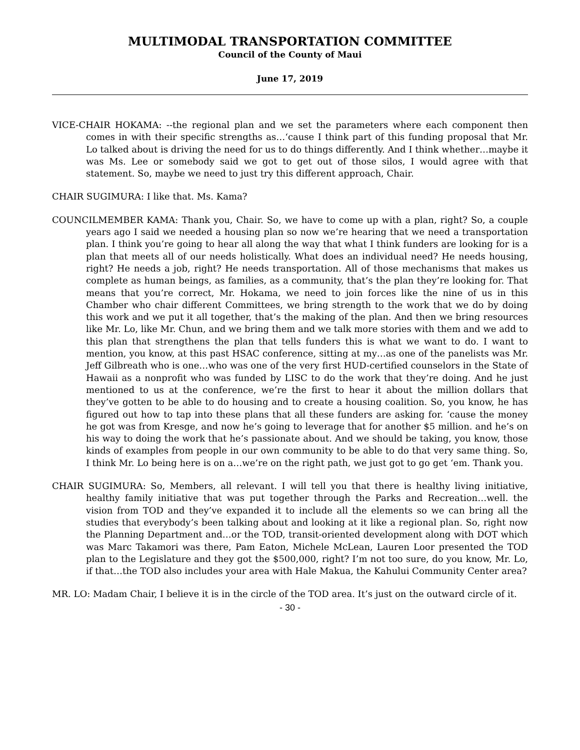MULTIMODAL TRANSPORTATION COMMITTEE
Council of the County of Maui
June 17, 2019
VICE-CHAIR HOKAMA: --the regional plan and we set the parameters where each component then comes in with their specific strengths as…‘cause I think part of this funding proposal that Mr. Lo talked about is driving the need for us to do things differently. And I think whether…maybe it was Ms. Lee or somebody said we got to get out of those silos, I would agree with that statement. So, maybe we need to just try this different approach, Chair.
CHAIR SUGIMURA: I like that. Ms. Kama?
COUNCILMEMBER KAMA: Thank you, Chair. So, we have to come up with a plan, right? So, a couple years ago I said we needed a housing plan so now we’re hearing that we need a transportation plan. I think you’re going to hear all along the way that what I think funders are looking for is a plan that meets all of our needs holistically. What does an individual need? He needs housing, right? He needs a job, right? He needs transportation. All of those mechanisms that makes us complete as human beings, as families, as a community, that’s the plan they’re looking for. That means that you’re correct, Mr. Hokama, we need to join forces like the nine of us in this Chamber who chair different Committees, we bring strength to the work that we do by doing this work and we put it all together, that’s the making of the plan. And then we bring resources like Mr. Lo, like Mr. Chun, and we bring them and we talk more stories with them and we add to this plan that strengthens the plan that tells funders this is what we want to do. I want to mention, you know, at this past HSAC conference, sitting at my…as one of the panelists was Mr. Jeff Gilbreath who is one…who was one of the very first HUD-certified counselors in the State of Hawaii as a nonprofit who was funded by LISC to do the work that they’re doing. And he just mentioned to us at the conference, we’re the first to hear it about the million dollars that they’ve gotten to be able to do housing and to create a housing coalition. So, you know, he has figured out how to tap into these plans that all these funders are asking for. ‘cause the money he got was from Kresge, and now he’s going to leverage that for another $5 million. and he’s on his way to doing the work that he’s passionate about. And we should be taking, you know, those kinds of examples from people in our own community to be able to do that very same thing. So, I think Mr. Lo being here is on a…we’re on the right path, we just got to go get ‘em. Thank you.
CHAIR SUGIMURA: So, Members, all relevant. I will tell you that there is healthy living initiative, healthy family initiative that was put together through the Parks and Recreation…well. the vision from TOD and they’ve expanded it to include all the elements so we can bring all the studies that everybody’s been talking about and looking at it like a regional plan. So, right now the Planning Department and…or the TOD, transit-oriented development along with DOT which was Marc Takamori was there, Pam Eaton, Michele McLean, Lauren Loor presented the TOD plan to the Legislature and they got the $500,000, right? I’m not too sure, do you know, Mr. Lo, if that…the TOD also includes your area with Hale Makua, the Kahului Community Center area?
MR. LO: Madam Chair, I believe it is in the circle of the TOD area. It’s just on the outward circle of it.
- 30 -